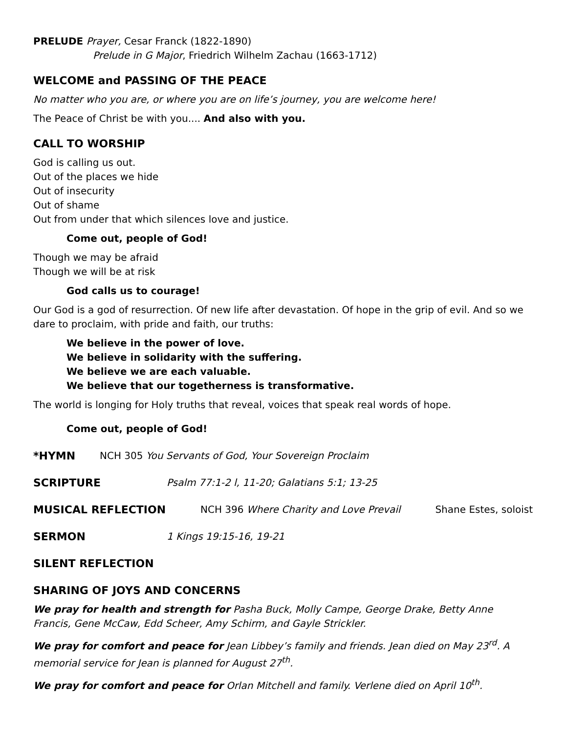PRELUDE Prayer, Cesar Franck (1822-1890)
Prelude in G Major, Friedrich Wilhelm Zachau (1663-1712)
WELCOME and PASSING OF THE PEACE
No matter who you are, or where you are on life’s journey, you are welcome here!
The Peace of Christ be with you.... And also with you.
CALL TO WORSHIP
God is calling us out.
Out of the places we hide
Out of insecurity
Out of shame
Out from under that which silences love and justice.
Come out, people of God!
Though we may be afraid
Though we will be at risk
God calls us to courage!
Our God is a god of resurrection. Of new life after devastation. Of hope in the grip of evil. And so we dare to proclaim, with pride and faith, our truths:
We believe in the power of love.
We believe in solidarity with the suffering.
We believe we are each valuable.
We believe that our togetherness is transformative.
The world is longing for Holy truths that reveal, voices that speak real words of hope.
Come out, people of God!
*HYMN NCH 305 You Servants of God, Your Sovereign Proclaim
SCRIPTURE Psalm 77:1-2 l, 11-20; Galatians 5:1; 13-25
MUSICAL REFLECTION NCH 396 Where Charity and Love Prevail Shane Estes, soloist
SERMON 1 Kings 19:15-16, 19-21
SILENT REFLECTION
SHARING OF JOYS AND CONCERNS
We pray for health and strength for Pasha Buck, Molly Campe, George Drake, Betty Anne Francis, Gene McCaw, Edd Scheer, Amy Schirm, and Gayle Strickler.
We pray for comfort and peace for Jean Libbey’s family and friends. Jean died on May 23<sup>rd</sup>. A memorial service for Jean is planned for August 27<sup>th</sup>.
We pray for comfort and peace for Orlan Mitchell and family. Verlene died on April 10<sup>th</sup>.